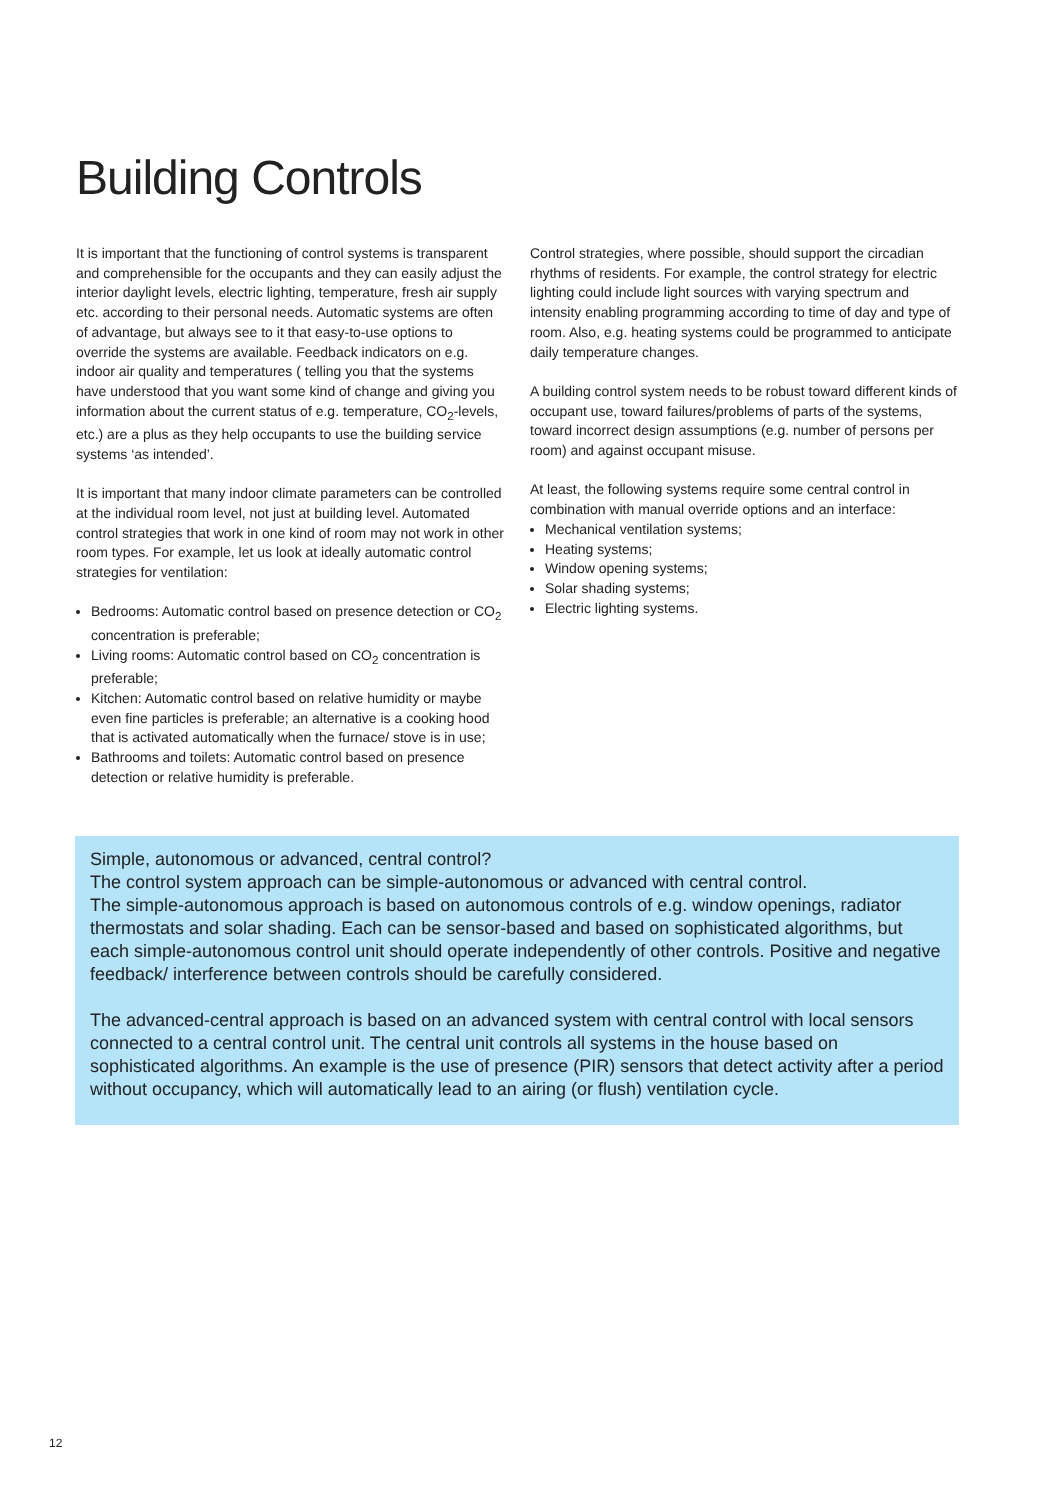Building Controls
It is important that the functioning of control systems is transparent and comprehensible for the occupants and they can easily adjust the interior daylight levels, electric lighting, temperature, fresh air supply etc. according to their personal needs. Automatic systems are often of advantage, but always see to it that easy-to-use options to override the systems are available. Feedback indicators on e.g. indoor air quality and temperatures ( telling you that the systems have understood that you want some kind of change and giving you information about the current status of e.g. temperature, CO<sub>2</sub>-levels, etc.) are a plus as they help occupants to use the building service systems ‘as intended’.
It is important that many indoor climate parameters can be controlled at the individual room level, not just at building level. Automated control strategies that work in one kind of room may not work in other room types. For example, let us look at ideally automatic control strategies for ventilation:
Bedrooms: Automatic control based on presence detection or CO<sub>2</sub> concentration is preferable;
Living rooms: Automatic control based on CO<sub>2</sub> concentration is preferable;
Kitchen: Automatic control based on relative humidity or maybe even fine particles is preferable; an alternative is a cooking hood that is activated automatically when the furnace/ stove is in use;
Bathrooms and toilets: Automatic control based on presence detection or relative humidity is preferable.
Control strategies, where possible, should support the circadian rhythms of residents. For example, the control strategy for electric lighting could include light sources with varying spectrum and intensity enabling programming according to time of day and type of room. Also, e.g. heating systems could be programmed to anticipate daily temperature changes.
A building control system needs to be robust toward different kinds of occupant use, toward failures/problems of parts of the systems, toward incorrect design assumptions (e.g. number of persons per room) and against occupant misuse.
At least, the following systems require some central control in combination with manual override options and an interface:
Mechanical ventilation systems;
Heating systems;
Window opening systems;
Solar shading systems;
Electric lighting systems.
Simple, autonomous or advanced, central control?
The control system approach can be simple-autonomous or advanced with central control.
The simple-autonomous approach is based on autonomous controls of e.g. window openings, radiator thermostats and solar shading. Each can be sensor-based and based on sophisticated algorithms, but each simple-autonomous control unit should operate independently of other controls. Positive and negative feedback/ interference between controls should be carefully considered.
The advanced-central approach is based on an advanced system with central control with local sensors connected to a central control unit. The central unit controls all systems in the house based on sophisticated algorithms. An example is the use of presence (PIR) sensors that detect activity after a period without occupancy, which will automatically lead to an airing (or flush) ventilation cycle.
12